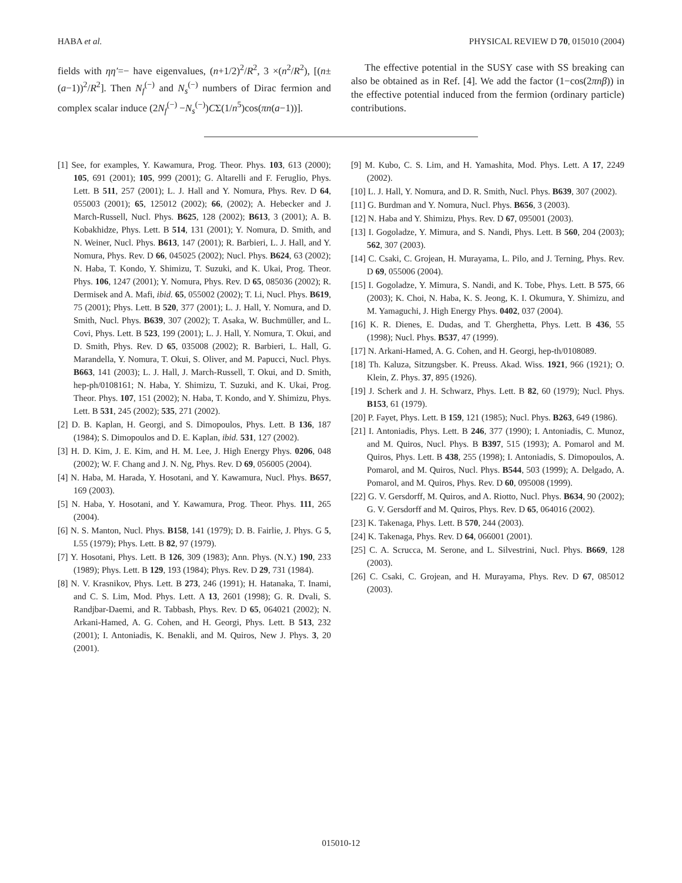HABA et al. PHYSICAL REVIEW D 70, 015010 (2004)
fields with ηη′=− have eigenvalues, (n+1/2)<sup>2</sup>/R<sup>2</sup>, 3 ×(n<sup>2</sup>/R<sup>2</sup>), [(n±(a−1))<sup>2</sup>/R<sup>2</sup>]. Then N<sub>f</sub><sup>(−)</sup> and N<sub>s</sub><sup>(−)</sup> numbers of Dirac fermion and complex scalar induce (2N<sub>f</sub><sup>(−)</sup> −N<sub>s</sub><sup>(−)</sup>)CΣ(1/n<sup>5</sup>)cos(πn(a−1))].
The effective potential in the SUSY case with SS breaking can also be obtained as in Ref. [4]. We add the factor (1−cos(2πnβ)) in the effective potential induced from the fermion (ordinary particle) contributions.
[1] See, for examples, Y. Kawamura, Prog. Theor. Phys. 103, 613 (2000); 105, 691 (2001); 105, 999 (2001); G. Altarelli and F. Feruglio, Phys. Lett. B 511, 257 (2001); L. J. Hall and Y. Nomura, Phys. Rev. D 64, 055003 (2001); 65, 125012 (2002); 66, (2002); A. Hebecker and J. March-Russell, Nucl. Phys. B625, 128 (2002); B613, 3 (2001); A. B. Kobakhidze, Phys. Lett. B 514, 131 (2001); Y. Nomura, D. Smith, and N. Weiner, Nucl. Phys. B613, 147 (2001); R. Barbieri, L. J. Hall, and Y. Nomura, Phys. Rev. D 66, 045025 (2002); Nucl. Phys. B624, 63 (2002); N. Haba, T. Kondo, Y. Shimizu, T. Suzuki, and K. Ukai, Prog. Theor. Phys. 106, 1247 (2001); Y. Nomura, Phys. Rev. D 65, 085036 (2002); R. Dermisek and A. Mafi, ibid. 65, 055002 (2002); T. Li, Nucl. Phys. B619, 75 (2001); Phys. Lett. B 520, 377 (2001); L. J. Hall, Y. Nomura, and D. Smith, Nucl. Phys. B639, 307 (2002); T. Asaka, W. Buchmüller, and L. Covi, Phys. Lett. B 523, 199 (2001); L. J. Hall, Y. Nomura, T. Okui, and D. Smith, Phys. Rev. D 65, 035008 (2002); R. Barbieri, L. Hall, G. Marandella, Y. Nomura, T. Okui, S. Oliver, and M. Papucci, Nucl. Phys. B663, 141 (2003); L. J. Hall, J. March-Russell, T. Okui, and D. Smith, hep-ph/0108161; N. Haba, Y. Shimizu, T. Suzuki, and K. Ukai, Prog. Theor. Phys. 107, 151 (2002); N. Haba, T. Kondo, and Y. Shimizu, Phys. Lett. B 531, 245 (2002); 535, 271 (2002).
[2] D. B. Kaplan, H. Georgi, and S. Dimopoulos, Phys. Lett. B 136, 187 (1984); S. Dimopoulos and D. E. Kaplan, ibid. 531, 127 (2002).
[3] H. D. Kim, J. E. Kim, and H. M. Lee, J. High Energy Phys. 0206, 048 (2002); W. F. Chang and J. N. Ng, Phys. Rev. D 69, 056005 (2004).
[4] N. Haba, M. Harada, Y. Hosotani, and Y. Kawamura, Nucl. Phys. B657, 169 (2003).
[5] N. Haba, Y. Hosotani, and Y. Kawamura, Prog. Theor. Phys. 111, 265 (2004).
[6] N. S. Manton, Nucl. Phys. B158, 141 (1979); D. B. Fairlie, J. Phys. G 5, L55 (1979); Phys. Lett. B 82, 97 (1979).
[7] Y. Hosotani, Phys. Lett. B 126, 309 (1983); Ann. Phys. (N.Y.) 190, 233 (1989); Phys. Lett. B 129, 193 (1984); Phys. Rev. D 29, 731 (1984).
[8] N. V. Krasnikov, Phys. Lett. B 273, 246 (1991); H. Hatanaka, T. Inami, and C. S. Lim, Mod. Phys. Lett. A 13, 2601 (1998); G. R. Dvali, S. Randjbar-Daemi, and R. Tabbash, Phys. Rev. D 65, 064021 (2002); N. Arkani-Hamed, A. G. Cohen, and H. Georgi, Phys. Lett. B 513, 232 (2001); I. Antoniadis, K. Benakli, and M. Quiros, New J. Phys. 3, 20 (2001).
[9] M. Kubo, C. S. Lim, and H. Yamashita, Mod. Phys. Lett. A 17, 2249 (2002).
[10] L. J. Hall, Y. Nomura, and D. R. Smith, Nucl. Phys. B639, 307 (2002).
[11] G. Burdman and Y. Nomura, Nucl. Phys. B656, 3 (2003).
[12] N. Haba and Y. Shimizu, Phys. Rev. D 67, 095001 (2003).
[13] I. Gogoladze, Y. Mimura, and S. Nandi, Phys. Lett. B 560, 204 (2003); 562, 307 (2003).
[14] C. Csaki, C. Grojean, H. Murayama, L. Pilo, and J. Terning, Phys. Rev. D 69, 055006 (2004).
[15] I. Gogoladze, Y. Mimura, S. Nandi, and K. Tobe, Phys. Lett. B 575, 66 (2003); K. Choi, N. Haba, K. S. Jeong, K. I. Okumura, Y. Shimizu, and M. Yamaguchi, J. High Energy Phys. 0402, 037 (2004).
[16] K. R. Dienes, E. Dudas, and T. Gherghetta, Phys. Lett. B 436, 55 (1998); Nucl. Phys. B537, 47 (1999).
[17] N. Arkani-Hamed, A. G. Cohen, and H. Georgi, hep-th/0108089.
[18] Th. Kaluza, Sitzungsber. K. Preuss. Akad. Wiss. 1921, 966 (1921); O. Klein, Z. Phys. 37, 895 (1926).
[19] J. Scherk and J. H. Schwarz, Phys. Lett. B 82, 60 (1979); Nucl. Phys. B153, 61 (1979).
[20] P. Fayet, Phys. Lett. B 159, 121 (1985); Nucl. Phys. B263, 649 (1986).
[21] I. Antoniadis, Phys. Lett. B 246, 377 (1990); I. Antoniadis, C. Munoz, and M. Quiros, Nucl. Phys. B B397, 515 (1993); A. Pomarol and M. Quiros, Phys. Lett. B 438, 255 (1998); I. Antoniadis, S. Dimopoulos, A. Pomarol, and M. Quiros, Nucl. Phys. B544, 503 (1999); A. Delgado, A. Pomarol, and M. Quiros, Phys. Rev. D 60, 095008 (1999).
[22] G. V. Gersdorff, M. Quiros, and A. Riotto, Nucl. Phys. B634, 90 (2002); G. V. Gersdorff and M. Quiros, Phys. Rev. D 65, 064016 (2002).
[23] K. Takenaga, Phys. Lett. B 570, 244 (2003).
[24] K. Takenaga, Phys. Rev. D 64, 066001 (2001).
[25] C. A. Scrucca, M. Serone, and L. Silvestrini, Nucl. Phys. B669, 128 (2003).
[26] C. Csaki, C. Grojean, and H. Murayama, Phys. Rev. D 67, 085012 (2003).
015010-12